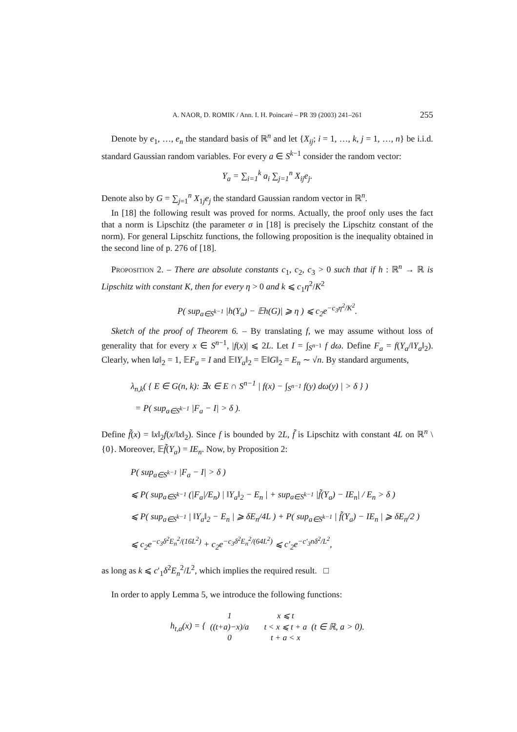A. NAOR, D. ROMIK / Ann. I. H. Poincaré – PR 39 (2003) 241–261 255
Denote by e<sub>1</sub>, …, e<sub>n</sub> the standard basis of ℝ<sup>n</sup> and let {X<sub>ij</sub>; i = 1, …, k, j = 1, …, n} be i.i.d. standard Gaussian random variables. For every a ∈ S<sup>k−1</sup> consider the random vector:
Y<sub>a</sub> = ∑<sub>i=1</sub><sup>k</sup> a<sub>i</sub> ∑<sub>j=1</sub><sup>n</sup> X<sub>ij</sub>e<sub>j</sub>.
Denote also by G = ∑<sub>j=1</sub><sup>n</sup> X<sub>1j</sub>e<sub>j</sub> the standard Gaussian random vector in ℝ<sup>n</sup>.
In [18] the following result was proved for norms. Actually, the proof only uses the fact that a norm is Lipschitz (the parameter σ in [18] is precisely the Lipschitz constant of the norm). For general Lipschitz functions, the following proposition is the inequality obtained in the second line of p. 276 of [18].
Proposition 2. – There are absolute constants c<sub>1</sub>, c<sub>2</sub>, c<sub>3</sub> > 0 such that if h : ℝ<sup>n</sup> → ℝ is Lipschitz with constant K, then for every η > 0 and k ⩽ c<sub>1</sub>η<sup>2</sup>/K<sup>2</sup>
P( sup<sub>a∈S<sup>k−1</sup></sub> |h(Y<sub>a</sub>) − 𝔼h(G)| ⩾ η ) ⩽ c<sub>2</sub>e<sup>−c<sub>3</sub>η<sup>2</sup>/K<sup>2</sup></sup>.
Sketch of the proof of Theorem 6. – By translating f, we may assume without loss of generality that for every x ∈ S<sup>n−1</sup>, |f(x)| ⩽ 2L. Let I = ∫<sub>S<sup>n−1</sup></sub> f dω. Define F<sub>a</sub> = f(Y<sub>a</sub>/‖Y<sub>a</sub>‖<sub>2</sub>). Clearly, when ‖a‖<sub>2</sub> = 1, 𝔼F<sub>a</sub> = I and 𝔼‖Y<sub>a</sub>‖<sub>2</sub> = 𝔼‖G‖<sub>2</sub> = E<sub>n</sub> ∼ √n. By standard arguments,
λ<sub>n,k</sub>( { E ∈ G(n, k): ∃x ∈ E ∩ S<sup>n−1</sup> | f(x) − ∫<sub>S<sup>n−1</sup></sub> f(y) dω(y) | > δ } )
= P( sup<sub>a∈S<sup>k−1</sup></sub> |F<sub>a</sub> − I| > δ ).
Define f̃(x) = ‖x‖<sub>2</sub>f(x/‖x‖<sub>2</sub>). Since f is bounded by 2L, f̃ is Lipschitz with constant 4L on ℝ<sup>n</sup> \ {0}. Moreover, 𝔼f̃(Y<sub>a</sub>) = IE<sub>n</sub>. Now, by Proposition 2:
P( sup<sub>a∈S<sup>k−1</sup></sub> |F<sub>a</sub> − I| > δ )
⩽ P( sup<sub>a∈S<sup>k−1</sup></sub> (|F<sub>a</sub>|/E<sub>n</sub>) | ‖Y<sub>a</sub>‖<sub>2</sub> − E<sub>n</sub> | + sup<sub>a∈S<sup>k−1</sup></sub> |f̃(Y<sub>a</sub>) − IE<sub>n</sub>| / E<sub>n</sub> > δ )
⩽ P( sup<sub>a∈S<sup>k−1</sup></sub> | ‖Y<sub>a</sub>‖<sub>2</sub> − E<sub>n</sub> | ⩾ δE<sub>n</sub>/4L ) + P( sup<sub>a∈S<sup>k−1</sup></sub> | f̃(Y<sub>a</sub>) − IE<sub>n</sub> | ⩾ δE<sub>n</sub>/2 )
⩽ c<sub>2</sub>e<sup>−c<sub>3</sub>δ<sup>2</sup>E<sub>n</sub><sup>2</sup>/(16L<sup>2</sup>)</sup> + c<sub>2</sub>e<sup>−c<sub>3</sub>δ<sup>2</sup>E<sub>n</sub><sup>2</sup>/(64L<sup>2</sup>)</sup> ⩽ c′<sub>2</sub>e<sup>−c′<sub>3</sub>nδ<sup>2</sup>/L<sup>2</sup></sup>,
as long as k ⩽ c′<sub>1</sub>δ<sup>2</sup>E<sub>n</sub><sup>2</sup>/L<sup>2</sup>, which implies the required result. □
In order to apply Lemma 5, we introduce the following functions:
h<sub>t,a</sub>(x) = {
| 1 | x ⩽ t |
| ((t+a)−x)/a | t < x ⩽ t + a |
| 0 | t + a < x |
(t ∈ ℝ, a > 0).